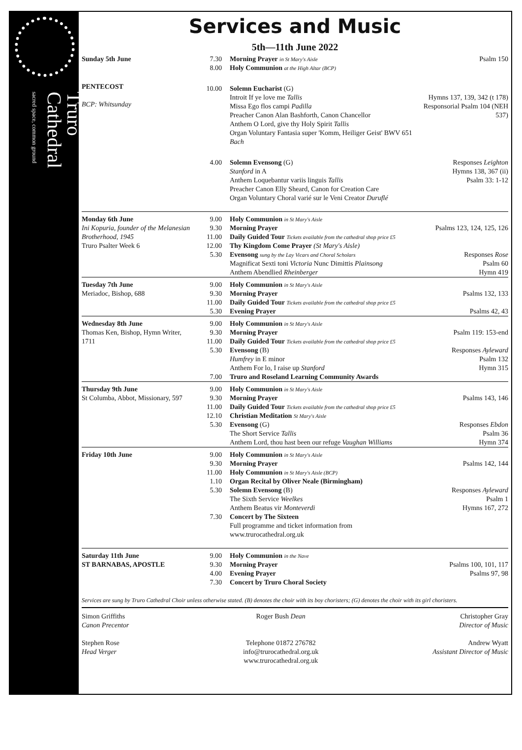Truro
Cathedral
sacred space, common ground
Services and Music
5th—11th June 2022
| Sunday 5th June | 7.30 8.00 | Morning Prayer in St Mary's Aisle Holy Communion at the High Altar (BCP) | Psalm 150 |
| PENTECOST BCP: Whitsunday | 10.00 | Solemn Eucharist (G) Introit If ye love me Tallis Missa Ego flos campi Padilla Preacher Canon Alan Bashforth, Canon Chancellor Anthem O Lord, give thy Holy Spirit Tallis Organ Voluntary Fantasia super 'Komm, Heiliger Geist' BWV 651 Bach | Hymns 137, 139, 342 (t 178) Responsorial Psalm 104 (NEH 537) |
| | 4.00 | Solemn Evensong (G) Stanford in A Anthem Loquebantur variis linguis Tallis Preacher Canon Elly Sheard, Canon for Creation Care Organ Voluntary Choral varié sur le Veni Creator Duruflé | Responses Leighton Hymns 138, 367 (ii) Psalm 33: 1-12 |
| Monday 6th June Ini Kopuria, founder of the Melanesian Brotherhood, 1945 Truro Psalter Week 6 | 9.00 9.30 11.00 12.00 5.30 | Holy Communion in St Mary's Aisle Morning Prayer Daily Guided Tour Tickets available from the cathedral shop price £5 Thy Kingdom Come Prayer (St Mary's Aisle) Evensong sung by the Lay Vicars and Choral Scholars Magnificat Sexti toni Victoria Nunc Dimittis Plainsong Anthem Abendlied Rheinberger | Psalms 123, 124, 125, 126 Responses Rose Psalm 60 Hymn 419 |
| Tuesday 7th June Meriadoc, Bishop, 688 | 9.00 9.30 11.00 5.30 | Holy Communion in St Mary's Aisle Morning Prayer Daily Guided Tour Tickets available from the cathedral shop price £5 Evening Prayer | Psalms 132, 133 Psalms 42, 43 |
| Wednesday 8th June Thomas Ken, Bishop, Hymn Writer, 1711 | 9.00 9.30 11.00 5.30 7.00 | Holy Communion in St Mary's Aisle Morning Prayer Daily Guided Tour Tickets available from the cathedral shop price £5 Evensong (B) Humfrey in E minor Anthem For lo, I raise up Stanford Truro and Roseland Learning Community Awards | Psalm 119: 153-end Responses Ayleward Psalm 132 Hymn 315 |
| Thursday 9th June St Columba, Abbot, Missionary, 597 | 9.00 9.30 11.00 12.10 5.30 | Holy Communion in St Mary's Aisle Morning Prayer Daily Guided Tour Tickets available from the cathedral shop price £5 Christian Meditation St Mary's Aisle Evensong (G) The Short Service Tallis Anthem Lord, thou hast been our refuge Vaughan Williams | Psalms 143, 146 Responses Ebdon Psalm 36 Hymn 374 |
| Friday 10th June | 9.00 9.30 11.00 1.10 5.30 7.30 | Holy Communion in St Mary's Aisle Morning Prayer Holy Communion in St Mary's Aisle (BCP) Organ Recital by Oliver Neale (Birmingham) Solemn Evensong (B) The Sixth Service Weelkes Anthem Beatus vir Monteverdi Concert by The Sixteen Full programme and ticket information from www.trurocathedral.org.uk | Psalms 142, 144 Responses Ayleward Psalm 1 Hymns 167, 272 |
| Saturday 11th June ST BARNABAS, APOSTLE | 9.00 9.30 4.00 7.30 | Holy Communion in the Nave Morning Prayer Evening Prayer Concert by Truro Choral Society | Psalms 100, 101, 117 Psalms 97, 98 |
Services are sung by Truro Cathedral Choir unless otherwise stated. (B) denotes the choir with its boy choristers; (G) denotes the choir with its girl choristers.
Simon Griffiths
Canon Precentor
Stephen Rose
Head Verger
Roger Bush Dean
Telephone 01872 276782
info@trurocathedral.org.uk
www.trurocathedral.org.uk
Christopher Gray
Director of Music
Andrew Wyatt
Assistant Director of Music